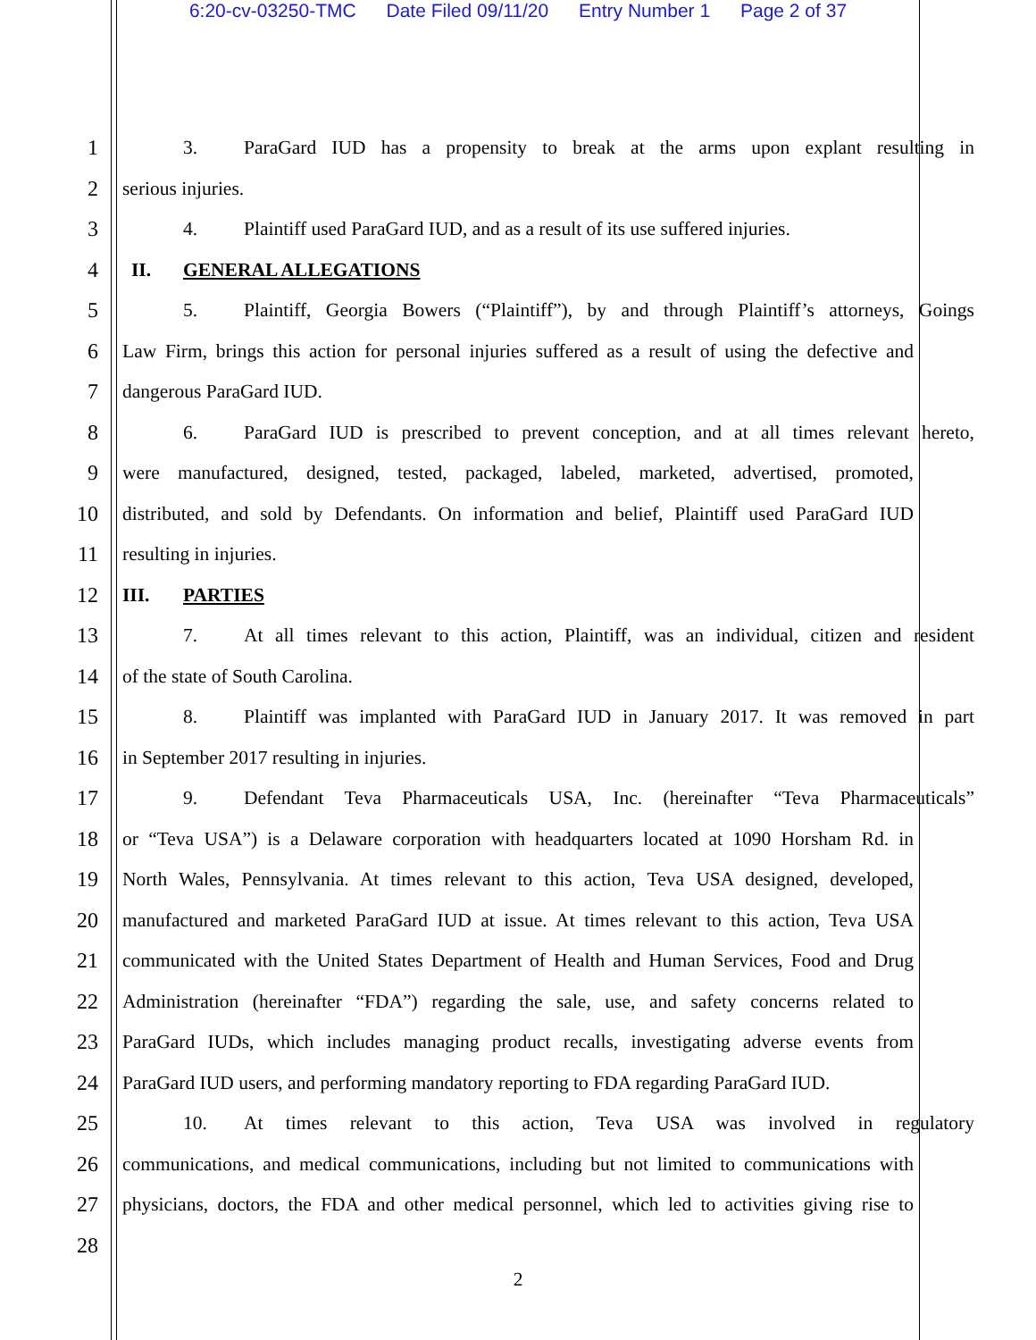6:20-cv-03250-TMC Date Filed 09/11/20 Entry Number 1 Page 2 of 37
1
3. ParaGard IUD has a propensity to break at the arms upon explant resulting in
2 serious injuries.
3
4. Plaintiff used ParaGard IUD, and as a result of its use suffered injuries.
4 II. GENERAL ALLEGATIONS
5
5. Plaintiff, Georgia Bowers (“Plaintiff”), by and through Plaintiff’s attorneys, Goings
6
Law Firm, brings this action for personal injuries suffered as a result of using the defective and
7 dangerous ParaGard IUD.
8
6. ParaGard IUD is prescribed to prevent conception, and at all times relevant hereto,
9
were manufactured, designed, tested, packaged, labeled, marketed, advertised, promoted,
10
distributed, and sold by Defendants. On information and belief, Plaintiff used ParaGard IUD
11 resulting in injuries.
12 III. PARTIES
13
7. At all times relevant to this action, Plaintiff, was an individual, citizen and resident
14 of the state of South Carolina.
15
8. Plaintiff was implanted with ParaGard IUD in January 2017. It was removed in part
16 in September 2017 resulting in injuries.
17
9. Defendant Teva Pharmaceuticals USA, Inc. (hereinafter “Teva Pharmaceuticals”
18
or “Teva USA”) is a Delaware corporation with headquarters located at 1090 Horsham Rd. in
19
North Wales, Pennsylvania. At times relevant to this action, Teva USA designed, developed,
20
manufactured and marketed ParaGard IUD at issue. At times relevant to this action, Teva USA
21
communicated with the United States Department of Health and Human Services, Food and Drug
22
Administration (hereinafter “FDA”) regarding the sale, use, and safety concerns related to
23
ParaGard IUDs, which includes managing product recalls, investigating adverse events from
24
ParaGard IUD users, and performing mandatory reporting to FDA regarding ParaGard IUD.
25
10. At times relevant to this action, Teva USA was involved in regulatory
26
communications, and medical communications, including but not limited to communications with
27
physicians, doctors, the FDA and other medical personnel, which led to activities giving rise to
28
2